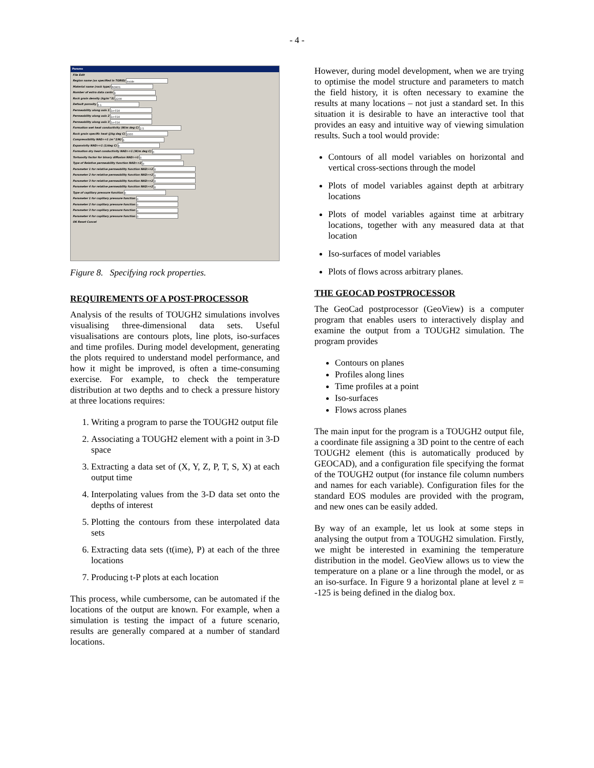- 4 -
Params
File Edit
Region name (as specified in TGRID) inside
Material name (rock type) ROK01
Number of extra data cards 0
Rock grain density (kg/m^3) 2200
Default porosity 0.1
Permeability along axis 1 1e-014
Permeability along axis 2 1e-014
Permeability along axis 3 1e-014
Formation wet heat conductivity (W/m deg C) 2.5
Rock grain specific heat (J/kg deg C) 1000
Compressibility NAD>=1 (m^2/N) 0
Expansivity NAD>=1 (1/deg C) 0
Formation dry heat conductivity NAD>=1 (W/m deg C) 0
Tortuosity factor for binary diffusion NAD>=1 0
Type of Relative permeability function NAD>=2 0
Parameter 1 for relative permeability function NAD>=2 0
Parameter 2 for relative permeability function NAD>=2 0
Parameter 3 for relative permeability function NAD>=2 0
Parameter 4 for relative permeability function NAD>=2 0
Type of capillary pressure function 0
Parameter 1 for capillary pressure function 0
Parameter 2 for capillary pressure function 0
Parameter 3 for capillary pressure function 0
Parameter 4 for capillary pressure function 0
OK Reset Cancel
Figure 8. Specifying rock properties.
REQUIREMENTS OF A POST-PROCESSOR
Analysis of the results of TOUGH2 simulations involves visualising three-dimensional data sets. Useful visualisations are contours plots, line plots, iso-surfaces and time profiles. During model development, generating the plots required to understand model performance, and how it might be improved, is often a time-consuming exercise. For example, to check the temperature distribution at two depths and to check a pressure history at three locations requires:
1. Writing a program to parse the TOUGH2 output file
2. Associating a TOUGH2 element with a point in 3-D space
3. Extracting a data set of (X, Y, Z, P, T, S, X) at each output time
4. Interpolating values from the 3-D data set onto the depths of interest
5. Plotting the contours from these interpolated data sets
6. Extracting data sets (t(ime), P) at each of the three locations
7. Producing t-P plots at each location
This process, while cumbersome, can be automated if the locations of the output are known. For example, when a simulation is testing the impact of a future scenario, results are generally compared at a number of standard locations.
However, during model development, when we are trying to optimise the model structure and parameters to match the field history, it is often necessary to examine the results at many locations – not just a standard set. In this situation it is desirable to have an interactive tool that provides an easy and intuitive way of viewing simulation results. Such a tool would provide:
Contours of all model variables on horizontal and vertical cross-sections through the model
Plots of model variables against depth at arbitrary locations
Plots of model variables against time at arbitrary locations, together with any measured data at that location
Iso-surfaces of model variables
Plots of flows across arbitrary planes.
THE GEOCAD POSTPROCESSOR
The GeoCad postprocessor (GeoView) is a computer program that enables users to interactively display and examine the output from a TOUGH2 simulation. The program provides
Contours on planes
Profiles along lines
Time profiles at a point
Iso-surfaces
Flows across planes
The main input for the program is a TOUGH2 output file, a coordinate file assigning a 3D point to the centre of each TOUGH2 element (this is automatically produced by GEOCAD), and a configuration file specifying the format of the TOUGH2 output (for instance file column numbers and names for each variable). Configuration files for the standard EOS modules are provided with the program, and new ones can be easily added.
By way of an example, let us look at some steps in analysing the output from a TOUGH2 simulation. Firstly, we might be interested in examining the temperature distribution in the model. GeoView allows us to view the temperature on a plane or a line through the model, or as an iso-surface. In Figure 9 a horizontal plane at level z = -125 is being defined in the dialog box.